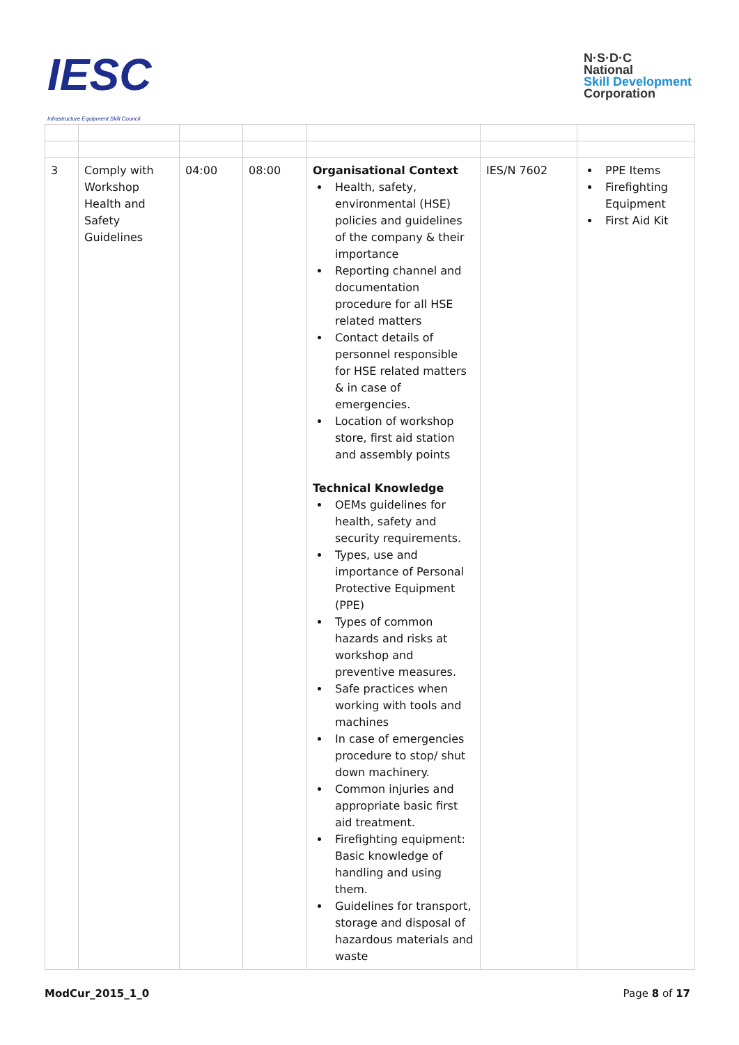IESC
Infrastructure Equipment Skill Council
N·S·D·C
National
Skill Development
Corporation
| 3 | Comply with Workshop Health and Safety Guidelines | 04:00 | 08:00 | Organisational Context Health, safety, environmental (HSE) policies and guidelines of the company & their importance Reporting channel and documentation procedure for all HSE related matters Contact details of personnel responsible for HSE related matters & in case of emergencies. Location of workshop store, first aid station and assembly points Technical Knowledge OEMs guidelines for health, safety and security requirements. Types, use and importance of Personal Protective Equipment (PPE) Types of common hazards and risks at workshop and preventive measures. Safe practices when working with tools and machines In case of emergencies procedure to stop/ shut down machinery. Common injuries and appropriate basic first aid treatment. Firefighting equipment: Basic knowledge of handling and using them. Guidelines for transport, storage and disposal of hazardous materials and waste | IES/N 7602 | PPE Items Firefighting Equipment First Aid Kit |
ModCur_2015_1_0 Page 8 of 17